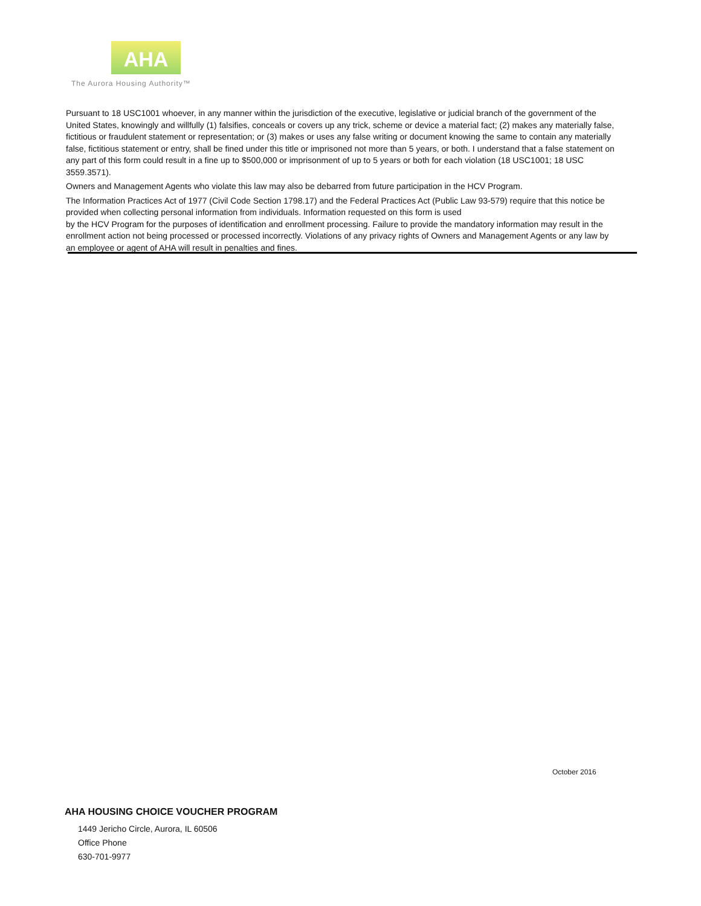AHA
The Aurora Housing Authority™
Pursuant to 18 USC1001 whoever, in any manner within the jurisdiction of the executive, legislative or judicial branch of the government of the United States, knowingly and willfully (1) falsifies, conceals or covers up any trick, scheme or device a material fact; (2) makes any materially false, fictitious or fraudulent statement or representation; or (3) makes or uses any false writing or document knowing the same to contain any materially false, fictitious statement or entry, shall be fined under this title or imprisoned not more than 5 years, or both. I understand that a false statement on any part of this form could result in a fine up to $500,000 or imprisonment of up to 5 years or both for each violation (18 USC1001; 18 USC 3559.3571).
Owners and Management Agents who violate this law may also be debarred from future participation in the HCV Program.
The Information Practices Act of 1977 (Civil Code Section 1798.17) and the Federal Practices Act (Public Law 93-579) require that this notice be provided when collecting personal information from individuals. Information requested on this form is used
by the HCV Program for the purposes of identification and enrollment processing. Failure to provide the mandatory information may result in the enrollment action not being processed or processed incorrectly. Violations of any privacy rights of Owners and Management Agents or any law by an employee or agent of AHA will result in penalties and fines.
October 2016
AHA HOUSING CHOICE VOUCHER PROGRAM
1449 Jericho Circle, Aurora, IL 60506
Office Phone
630-701-9977